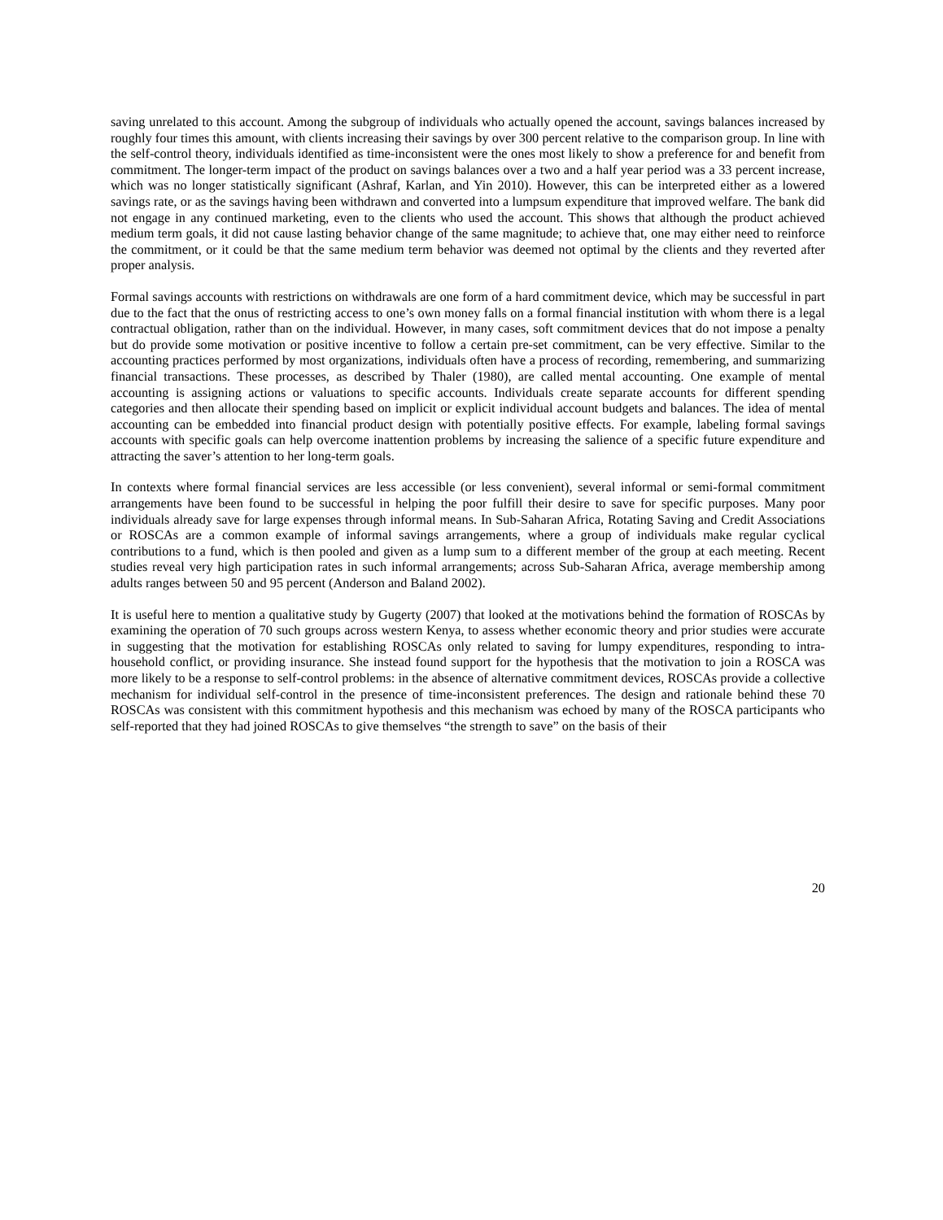saving unrelated to this account. Among the subgroup of individuals who actually opened the account, savings balances increased by roughly four times this amount, with clients increasing their savings by over 300 percent relative to the comparison group. In line with the self-control theory, individuals identified as time-inconsistent were the ones most likely to show a preference for and benefit from commitment. The longer-term impact of the product on savings balances over a two and a half year period was a 33 percent increase, which was no longer statistically significant (Ashraf, Karlan, and Yin 2010). However, this can be interpreted either as a lowered savings rate, or as the savings having been withdrawn and converted into a lumpsum expenditure that improved welfare. The bank did not engage in any continued marketing, even to the clients who used the account. This shows that although the product achieved medium term goals, it did not cause lasting behavior change of the same magnitude; to achieve that, one may either need to reinforce the commitment, or it could be that the same medium term behavior was deemed not optimal by the clients and they reverted after proper analysis.
Formal savings accounts with restrictions on withdrawals are one form of a hard commitment device, which may be successful in part due to the fact that the onus of restricting access to one’s own money falls on a formal financial institution with whom there is a legal contractual obligation, rather than on the individual. However, in many cases, soft commitment devices that do not impose a penalty but do provide some motivation or positive incentive to follow a certain pre-set commitment, can be very effective. Similar to the accounting practices performed by most organizations, individuals often have a process of recording, remembering, and summarizing financial transactions. These processes, as described by Thaler (1980), are called mental accounting. One example of mental accounting is assigning actions or valuations to specific accounts. Individuals create separate accounts for different spending categories and then allocate their spending based on implicit or explicit individual account budgets and balances. The idea of mental accounting can be embedded into financial product design with potentially positive effects. For example, labeling formal savings accounts with specific goals can help overcome inattention problems by increasing the salience of a specific future expenditure and attracting the saver’s attention to her long-term goals.
In contexts where formal financial services are less accessible (or less convenient), several informal or semi-formal commitment arrangements have been found to be successful in helping the poor fulfill their desire to save for specific purposes. Many poor individuals already save for large expenses through informal means. In Sub-Saharan Africa, Rotating Saving and Credit Associations or ROSCAs are a common example of informal savings arrangements, where a group of individuals make regular cyclical contributions to a fund, which is then pooled and given as a lump sum to a different member of the group at each meeting. Recent studies reveal very high participation rates in such informal arrangements; across Sub-Saharan Africa, average membership among adults ranges between 50 and 95 percent (Anderson and Baland 2002).
It is useful here to mention a qualitative study by Gugerty (2007) that looked at the motivations behind the formation of ROSCAs by examining the operation of 70 such groups across western Kenya, to assess whether economic theory and prior studies were accurate in suggesting that the motivation for establishing ROSCAs only related to saving for lumpy expenditures, responding to intra-household conflict, or providing insurance. She instead found support for the hypothesis that the motivation to join a ROSCA was more likely to be a response to self-control problems: in the absence of alternative commitment devices, ROSCAs provide a collective mechanism for individual self-control in the presence of time-inconsistent preferences. The design and rationale behind these 70 ROSCAs was consistent with this commitment hypothesis and this mechanism was echoed by many of the ROSCA participants who self-reported that they had joined ROSCAs to give themselves “the strength to save” on the basis of their
20